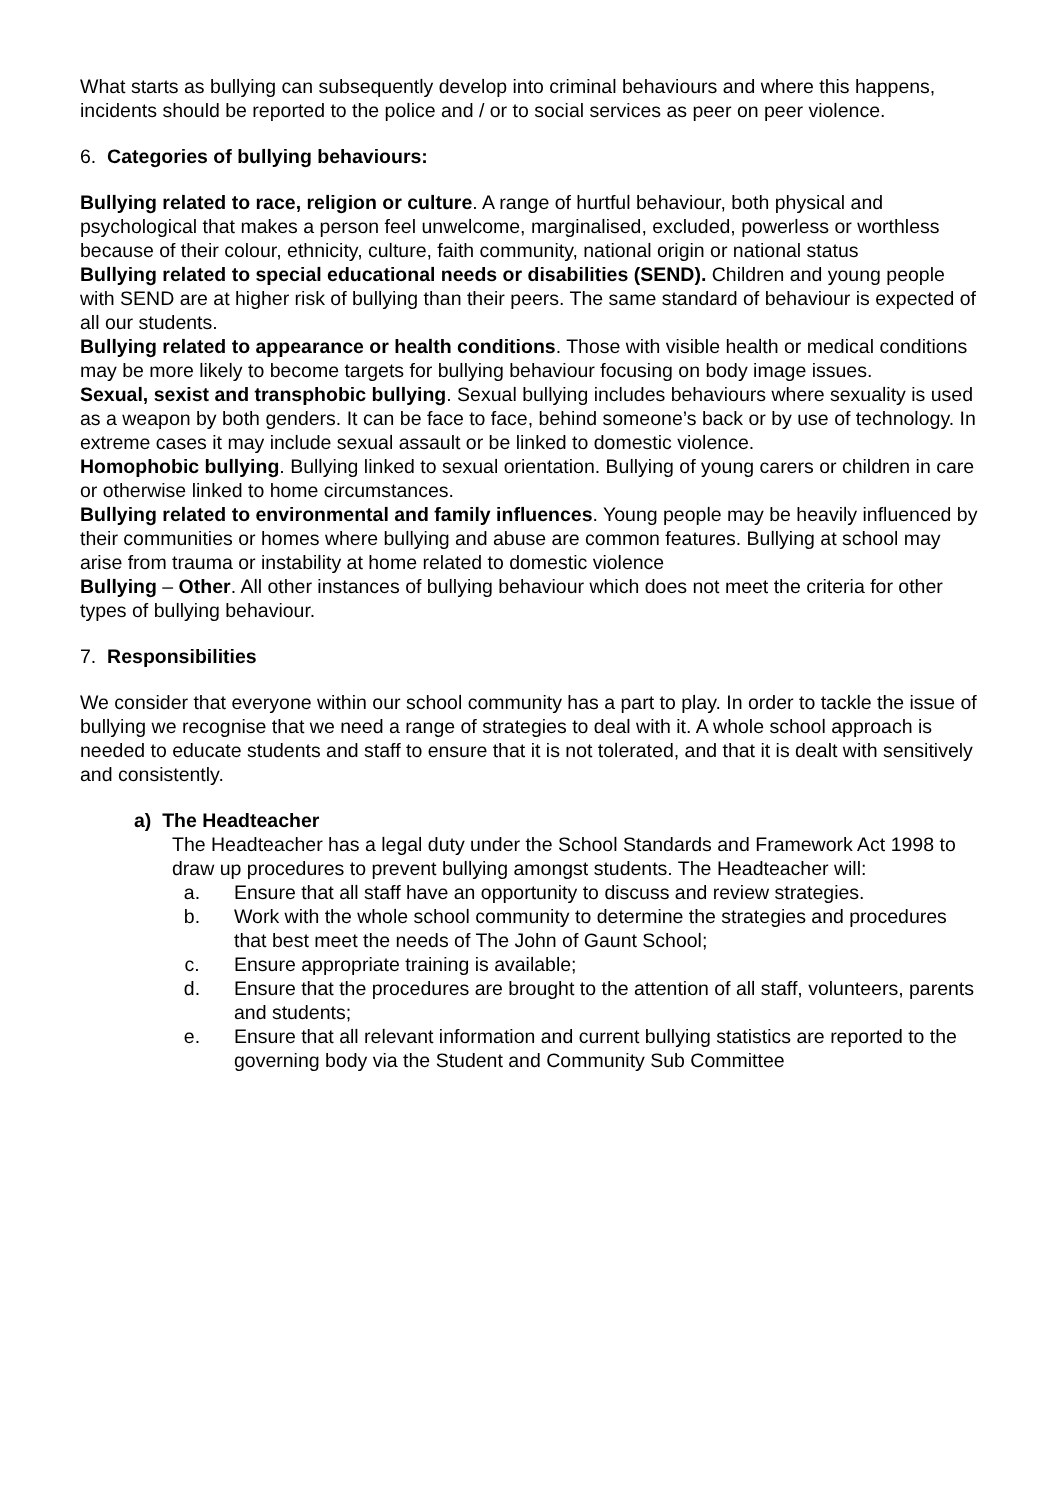What starts as bullying can subsequently develop into criminal behaviours and where this happens, incidents should be reported to the police and / or to social services as peer on peer violence.
6. Categories of bullying behaviours:
Bullying related to race, religion or culture. A range of hurtful behaviour, both physical and psychological that makes a person feel unwelcome, marginalised, excluded, powerless or worthless because of their colour, ethnicity, culture, faith community, national origin or national status
Bullying related to special educational needs or disabilities (SEND). Children and young people with SEND are at higher risk of bullying than their peers. The same standard of behaviour is expected of all our students.
Bullying related to appearance or health conditions. Those with visible health or medical conditions may be more likely to become targets for bullying behaviour focusing on body image issues.
Sexual, sexist and transphobic bullying. Sexual bullying includes behaviours where sexuality is used as a weapon by both genders. It can be face to face, behind someone’s back or by use of technology. In extreme cases it may include sexual assault or be linked to domestic violence.
Homophobic bullying. Bullying linked to sexual orientation. Bullying of young carers or children in care or otherwise linked to home circumstances.
Bullying related to environmental and family influences. Young people may be heavily influenced by their communities or homes where bullying and abuse are common features. Bullying at school may arise from trauma or instability at home related to domestic violence
Bullying – Other. All other instances of bullying behaviour which does not meet the criteria for other types of bullying behaviour.
7. Responsibilities
We consider that everyone within our school community has a part to play. In order to tackle the issue of bullying we recognise that we need a range of strategies to deal with it. A whole school approach is needed to educate students and staff to ensure that it is not tolerated, and that it is dealt with sensitively and consistently.
a) The Headteacher
The Headteacher has a legal duty under the School Standards and Framework Act 1998 to draw up procedures to prevent bullying amongst students. The Headteacher will:
a. Ensure that all staff have an opportunity to discuss and review strategies.
b. Work with the whole school community to determine the strategies and procedures that best meet the needs of The John of Gaunt School;
c. Ensure appropriate training is available;
d. Ensure that the procedures are brought to the attention of all staff, volunteers, parents and students;
e. Ensure that all relevant information and current bullying statistics are reported to the governing body via the Student and Community Sub Committee